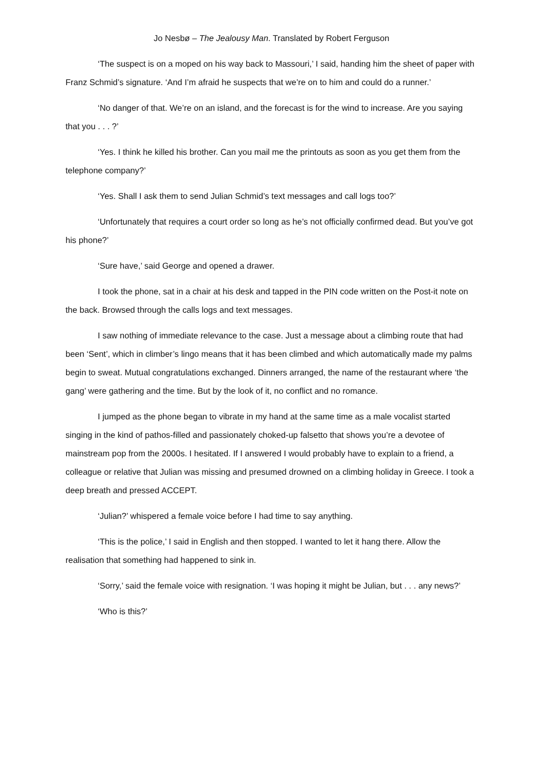Jo Nesbø – The Jealousy Man. Translated by Robert Ferguson
‘The suspect is on a moped on his way back to Massouri,’ I said, handing him the sheet of paper with Franz Schmid’s signature. ‘And I’m afraid he suspects that we’re on to him and could do a runner.’
‘No danger of that. We’re on an island, and the forecast is for the wind to increase. Are you saying that you . . . ?’
‘Yes. I think he killed his brother. Can you mail me the printouts as soon as you get them from the telephone company?’
‘Yes. Shall I ask them to send Julian Schmid’s text messages and call logs too?’
‘Unfortunately that requires a court order so long as he’s not officially confirmed dead. But you’ve got his phone?’
‘Sure have,’ said George and opened a drawer.
I took the phone, sat in a chair at his desk and tapped in the PIN code written on the Post-it note on the back. Browsed through the calls logs and text messages.
I saw nothing of immediate relevance to the case. Just a message about a climbing route that had been ‘Sent’, which in climber’s lingo means that it has been climbed and which automatically made my palms begin to sweat. Mutual congratulations exchanged. Dinners arranged, the name of the restaurant where ‘the gang’ were gathering and the time. But by the look of it, no conflict and no romance.
I jumped as the phone began to vibrate in my hand at the same time as a male vocalist started singing in the kind of pathos-filled and passionately choked-up falsetto that shows you’re a devotee of mainstream pop from the 2000s. I hesitated. If I answered I would probably have to explain to a friend, a colleague or relative that Julian was missing and presumed drowned on a climbing holiday in Greece. I took a deep breath and pressed ACCEPT.
‘Julian?’ whispered a female voice before I had time to say anything.
‘This is the police,’ I said in English and then stopped. I wanted to let it hang there. Allow the realisation that something had happened to sink in.
‘Sorry,’ said the female voice with resignation. ‘I was hoping it might be Julian, but . . . any news?’
‘Who is this?’